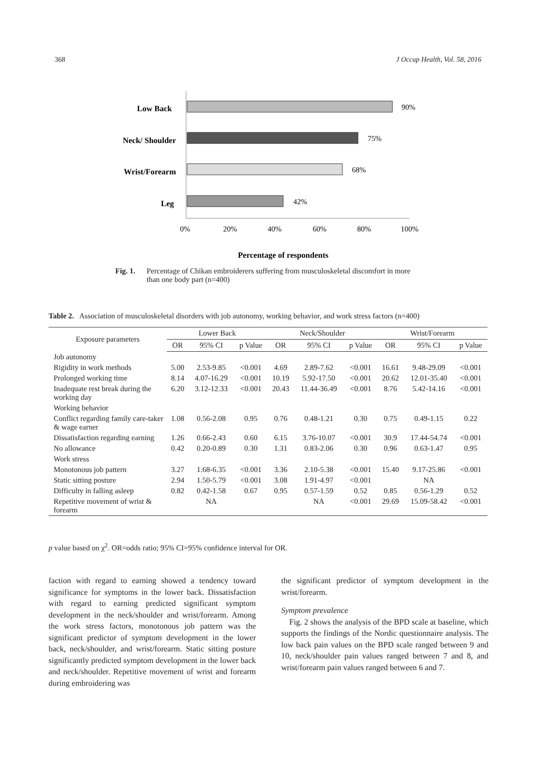368 J Occup Health, Vol. 58, 2016
Low Back
Neck/ Shoulder
Wrist/Forearm
Leg
90%
75%
68%
42%
0%
20%
40%
60%
80%
100%
Percentage of respondents
Fig. 1. Percentage of Chikan embroiderers suffering from musculoskeletal discomfort in more than one body part (n=400)
Table 2. Association of musculoskeletal disorders with job autonomy, working behavior, and work stress factors (n=400)
| Exposure parameters | Lower Back | | | Neck/Shoulder | | | Wrist/Forearm | | |
| --- | --- | --- | --- | --- | --- | --- | --- | --- | --- |
| | OR | 95% CI | p Value | OR | 95% CI | p Value | OR | 95% CI | p Value |
| Job autonomy | | | | | | | | | |
| Rigidity in work methods | 5.00 | 2.53-9.85 | <0.001 | 4.69 | 2.89-7.62 | <0.001 | 16.61 | 9.48-29.09 | <0.001 |
| Prolonged working time | 8.14 | 4.07-16.29 | <0.001 | 10.19 | 5.92-17.50 | <0.001 | 20.62 | 12.01-35.40 | <0.001 |
| Inadequate rest break during the working day | 6.20 | 3.12-12.33 | <0.001 | 20.43 | 11.44-36.49 | <0.001 | 8.76 | 5.42-14.16 | <0.001 |
| Working behavior | | | | | | | | | |
| Conflict regarding family care-taker & wage earner | 1.08 | 0.56-2.08 | 0.95 | 0.76 | 0.48-1.21 | 0.30 | 0.75 | 0.49-1.15 | 0.22 |
| Dissatisfaction regarding earning | 1.26 | 0.66-2.43 | 0.60 | 6.15 | 3.76-10.07 | <0.001 | 30.9 | 17.44-54.74 | <0.001 |
| No allowance | 0.42 | 0.20-0.89 | 0.30 | 1.31 | 0.83-2.06 | 0.30 | 0.96 | 0.63-1.47 | 0.95 |
| Work stress | | | | | | | | | |
| Monotonous job pattern | 3.27 | 1.68-6.35 | <0.001 | 3.36 | 2.10-5.38 | <0.001 | 15.40 | 9.17-25.86 | <0.001 |
| Static sitting posture | 2.94 | 1.50-5.79 | <0.001 | 3.08 | 1.91-4.97 | <0.001 | | NA | |
| Difficulty in falling asleep | 0.82 | 0.42-1.58 | 0.67 | 0.95 | 0.57-1.59 | 0.52 | 0.85 | 0.56-1.29 | 0.52 |
| Repetitive movement of wrist & forearm | | NA | | | NA | <0.001 | 29.69 | 15.09-58.42 | <0.001 |
p value based on χ<sup>2</sup>. OR=odds ratio; 95% CI=95% confidence interval for OR.
faction with regard to earning showed a tendency toward significance for symptoms in the lower back. Dissatisfaction with regard to earning predicted significant symptom development in the neck/shoulder and wrist/forearm. Among the work stress factors, monotonous job pattern was the significant predictor of symptom development in the lower back, neck/shoulder, and wrist/forearm. Static sitting posture significantly predicted symptom development in the lower back and neck/shoulder. Repetitive movement of wrist and forearm during embroidering was
the significant predictor of symptom development in the wrist/forearm.
Symptom prevalence
Fig. 2 shows the analysis of the BPD scale at baseline, which supports the findings of the Nordic questionnaire analysis. The low back pain values on the BPD scale ranged between 9 and 10, neck/shoulder pain values ranged between 7 and 8, and wrist/forearm pain values ranged between 6 and 7.